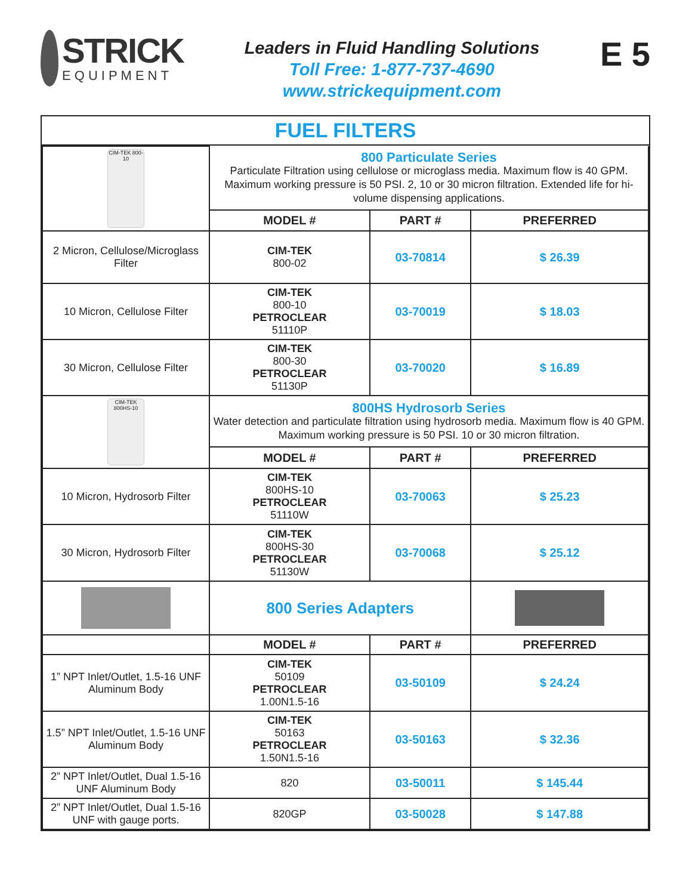STRICK
EQUIPMENT
Leaders in Fluid Handling Solutions
Toll Free: 1-877-737-4690
www.strickequipment.com
E 5
FUEL FILTERS
| CIM-TEK 800-10 | 800 Particulate Series Particulate Filtration using cellulose or microglass media. Maximum flow is 40 GPM. Maximum working pressure is 50 PSI. 2, 10 or 30 micron filtration. Extended life for hi-volume dispensing applications. | | |
| | MODEL # | PART # | PREFERRED |
| 2 Micron, Cellulose/Microglass Filter | CIM-TEK 800-02 | 03-70814 | $ 26.39 |
| 10 Micron, Cellulose Filter | CIM-TEK 800-10 PETROCLEAR 51110P | 03-70019 | $ 18.03 |
| 30 Micron, Cellulose Filter | CIM-TEK 800-30 PETROCLEAR 51130P | 03-70020 | $ 16.89 |
| CIM-TEK 800HS-10 | 800HS Hydrosorb Series Water detection and particulate filtration using hydrosorb media. Maximum flow is 40 GPM. Maximum working pressure is 50 PSI. 10 or 30 micron filtration. | | |
| | MODEL # | PART # | PREFERRED |
| 10 Micron, Hydrosorb Filter | CIM-TEK 800HS-10 PETROCLEAR 51110W | 03-70063 | $ 25.23 |
| 30 Micron, Hydrosorb Filter | CIM-TEK 800HS-30 PETROCLEAR 51130W | 03-70068 | $ 25.12 |
| | 800 Series Adapters | | |
| | MODEL # | PART # | PREFERRED |
| 1” NPT Inlet/Outlet, 1.5-16 UNF Aluminum Body | CIM-TEK 50109 PETROCLEAR 1.00N1.5-16 | 03-50109 | $ 24.24 |
| 1.5” NPT Inlet/Outlet, 1.5-16 UNF Aluminum Body | CIM-TEK 50163 PETROCLEAR 1.50N1.5-16 | 03-50163 | $ 32.36 |
| 2” NPT Inlet/Outlet, Dual 1.5-16 UNF Aluminum Body | 820 | 03-50011 | $ 145.44 |
| 2” NPT Inlet/Outlet, Dual 1.5-16 UNF with gauge ports. | 820GP | 03-50028 | $ 147.88 |